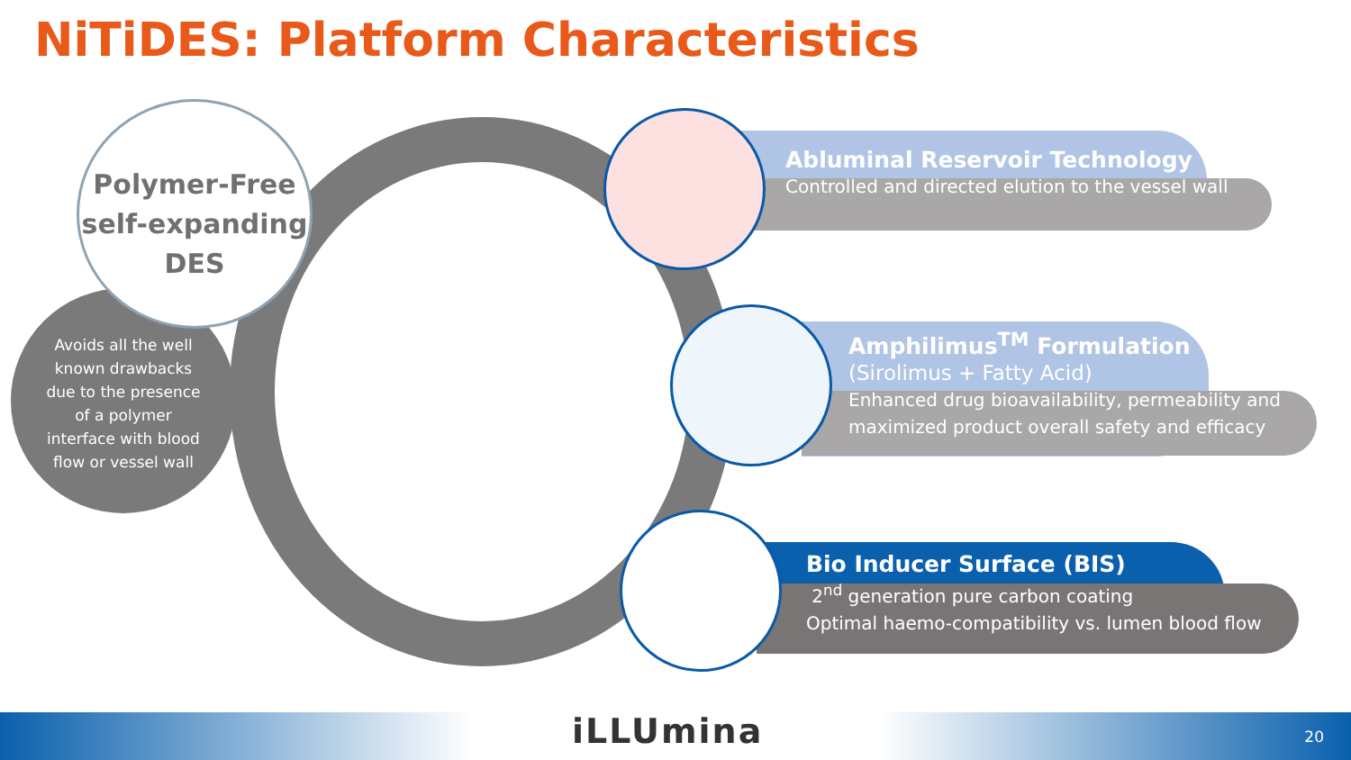NiTiDES: Platform Characteristics
Polymer-Free
self-expanding
DES
Avoids all the well
known drawbacks
due to the presence
of a polymer
interface with blood
flow or vessel wall
Abluminal Reservoir Technology
Controlled and directed elution to the vessel wall
Amphilimus<sup>TM</sup> Formulation
(Sirolimus + Fatty Acid)
Enhanced drug bioavailability, permeability and
maximized product overall safety and efficacy
Bio Inducer Surface (BIS)
2<sup>nd</sup> generation pure carbon coating
Optimal haemo-compatibility vs. lumen blood flow
iLLUmina 20